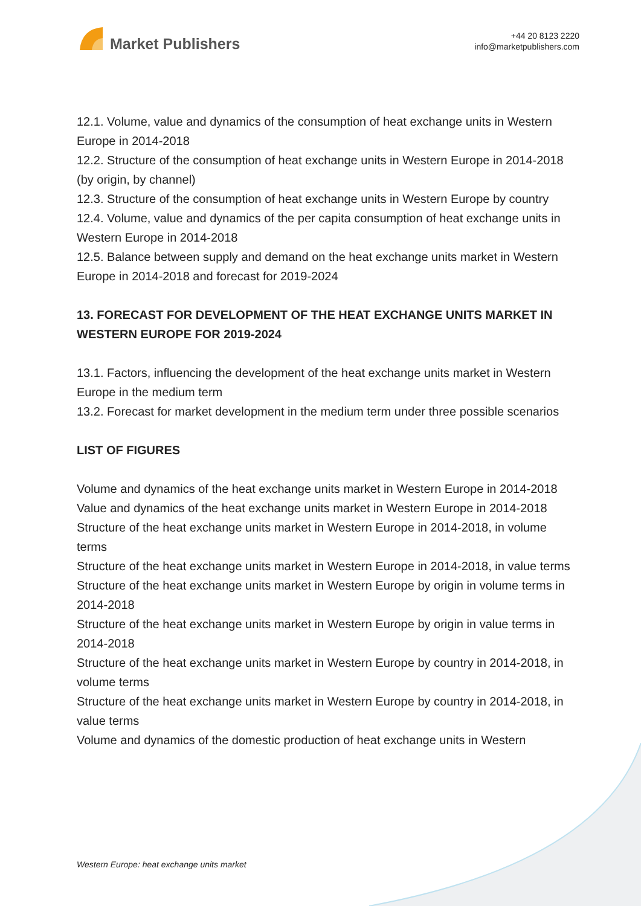Market Publishers
+44 20 8123 2220
info@marketpublishers.com
12.1. Volume, value and dynamics of the consumption of heat exchange units in Western Europe in 2014-2018
12.2. Structure of the consumption of heat exchange units in Western Europe in 2014-2018 (by origin, by channel)
12.3. Structure of the consumption of heat exchange units in Western Europe by country
12.4. Volume, value and dynamics of the per capita consumption of heat exchange units in Western Europe in 2014-2018
12.5. Balance between supply and demand on the heat exchange units market in Western Europe in 2014-2018 and forecast for 2019-2024
13. FORECAST FOR DEVELOPMENT OF THE HEAT EXCHANGE UNITS MARKET IN WESTERN EUROPE FOR 2019-2024
13.1. Factors, influencing the development of the heat exchange units market in Western Europe in the medium term
13.2. Forecast for market development in the medium term under three possible scenarios
LIST OF FIGURES
Volume and dynamics of the heat exchange units market in Western Europe in 2014-2018
Value and dynamics of the heat exchange units market in Western Europe in 2014-2018
Structure of the heat exchange units market in Western Europe in 2014-2018, in volume terms
Structure of the heat exchange units market in Western Europe in 2014-2018, in value terms
Structure of the heat exchange units market in Western Europe by origin in volume terms in 2014-2018
Structure of the heat exchange units market in Western Europe by origin in value terms in 2014-2018
Structure of the heat exchange units market in Western Europe by country in 2014-2018, in volume terms
Structure of the heat exchange units market in Western Europe by country in 2014-2018, in value terms
Volume and dynamics of the domestic production of heat exchange units in Western
Western Europe: heat exchange units market